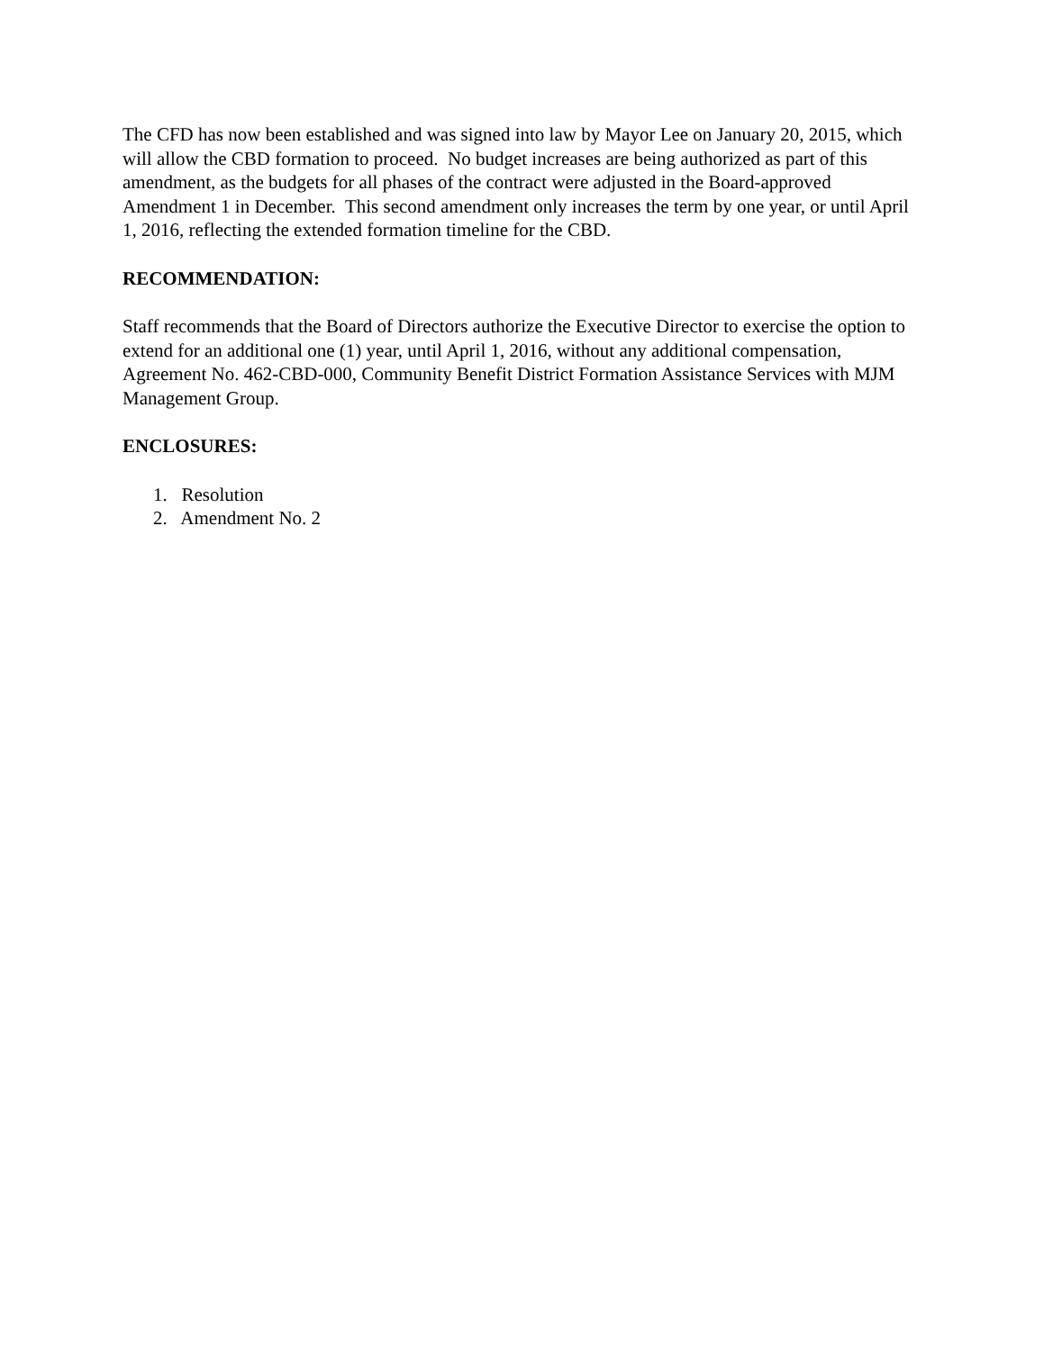The CFD has now been established and was signed into law by Mayor Lee on January 20, 2015, which will allow the CBD formation to proceed. No budget increases are being authorized as part of this amendment, as the budgets for all phases of the contract were adjusted in the Board-approved Amendment 1 in December. This second amendment only increases the term by one year, or until April 1, 2016, reflecting the extended formation timeline for the CBD.
RECOMMENDATION:
Staff recommends that the Board of Directors authorize the Executive Director to exercise the option to extend for an additional one (1) year, until April 1, 2016, without any additional compensation, Agreement No. 462-CBD-000, Community Benefit District Formation Assistance Services with MJM Management Group.
ENCLOSURES:
1. Resolution
2. Amendment No. 2